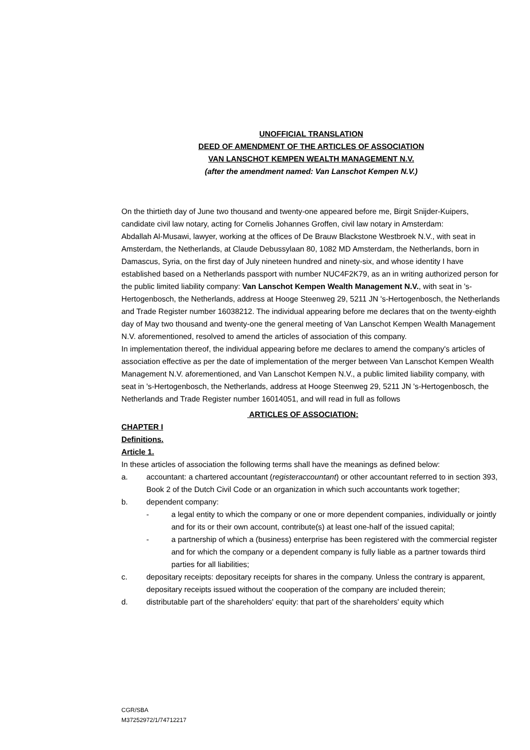UNOFFICIAL TRANSLATION
DEED OF AMENDMENT OF THE ARTICLES OF ASSOCIATION
VAN LANSCHOT KEMPEN WEALTH MANAGEMENT N.V.
(after the amendment named: Van Lanschot Kempen N.V.)
On the thirtieth day of June two thousand and twenty-one appeared before me, Birgit Snijder-Kuipers, candidate civil law notary, acting for Cornelis Johannes Groffen, civil law notary in Amsterdam:
Abdallah Al-Musawi, lawyer, working at the offices of De Brauw Blackstone Westbroek N.V., with seat in Amsterdam, the Netherlands, at Claude Debussylaan 80, 1082 MD Amsterdam, the Netherlands, born in Damascus, Syria, on the first day of July nineteen hundred and ninety-six, and whose identity I have established based on a Netherlands passport with number NUC4F2K79, as an in writing authorized person for the public limited liability company: Van Lanschot Kempen Wealth Management N.V., with seat in 's-Hertogenbosch, the Netherlands, address at Hooge Steenweg 29, 5211 JN 's-Hertogenbosch, the Netherlands and Trade Register number 16038212. The individual appearing before me declares that on the twenty-eighth day of May two thousand and twenty-one the general meeting of Van Lanschot Kempen Wealth Management N.V. aforementioned, resolved to amend the articles of association of this company.
In implementation thereof, the individual appearing before me declares to amend the company's articles of association effective as per the date of implementation of the merger between Van Lanschot Kempen Wealth Management N.V. aforementioned, and Van Lanschot Kempen N.V., a public limited liability company, with seat in 's-Hertogenbosch, the Netherlands, address at Hooge Steenweg 29, 5211 JN 's-Hertogenbosch, the Netherlands and Trade Register number 16014051, and will read in full as follows
ARTICLES OF ASSOCIATION:
CHAPTER I
Definitions.
Article 1.
In these articles of association the following terms shall have the meanings as defined below:
a. accountant: a chartered accountant (registeraccountant) or other accountant referred to in section 393, Book 2 of the Dutch Civil Code or an organization in which such accountants work together;
b. dependent company:
- a legal entity to which the company or one or more dependent companies, individually or jointly and for its or their own account, contribute(s) at least one-half of the issued capital;
- a partnership of which a (business) enterprise has been registered with the commercial register and for which the company or a dependent company is fully liable as a partner towards third parties for all liabilities;
c. depositary receipts: depositary receipts for shares in the company. Unless the contrary is apparent, depositary receipts issued without the cooperation of the company are included therein;
d. distributable part of the shareholders' equity: that part of the shareholders' equity which
CGR/SBA
M37252972/1/74712217